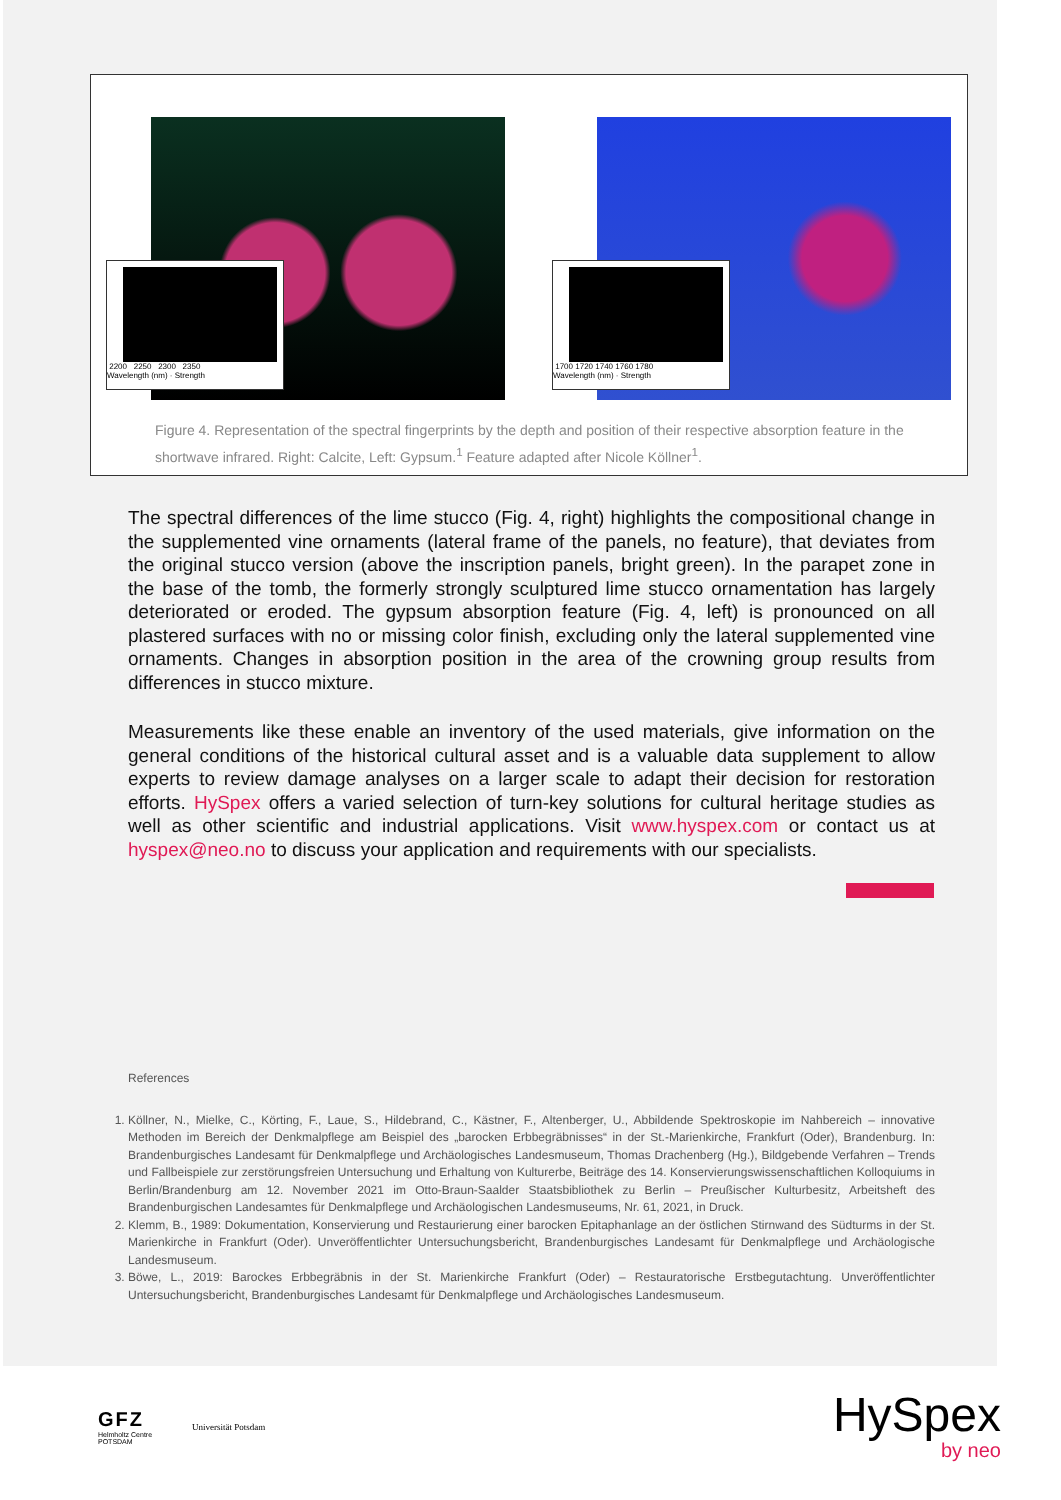2200 2250 2300 2350
Wavelength (nm) · Strength
1700 1720 1740 1760 1780
Wavelength (nm) · Strength
Figure 4. Representation of the spectral fingerprints by the depth and position of their respective absorption feature in the shortwave infrared. Right: Calcite, Left: Gypsum.<sup>1</sup> Feature adapted after Nicole Köllner<sup>1</sup>.
The spectral differences of the lime stucco (Fig. 4, right) highlights the compositional change in the supplemented vine ornaments (lateral frame of the panels, no feature), that deviates from the original stucco version (above the inscription panels, bright green). In the parapet zone in the base of the tomb, the formerly strongly sculptured lime stucco ornamentation has largely deteriorated or eroded. The gypsum absorption feature (Fig. 4, left) is pronounced on all plastered surfaces with no or missing color finish, excluding only the lateral supplemented vine ornaments. Changes in absorption position in the area of the crowning group results from differences in stucco mixture.
Measurements like these enable an inventory of the used materials, give information on the general conditions of the historical cultural asset and is a valuable data supplement to allow experts to review damage analyses on a larger scale to adapt their decision for restoration efforts. HySpex offers a varied selection of turn-key solutions for cultural heritage studies as well as other scientific and industrial applications. Visit www.hyspex.com or contact us at hyspex@neo.no to discuss your application and requirements with our specialists.
References
1. Köllner, N., Mielke, C., Körting, F., Laue, S., Hildebrand, C., Kästner, F., Altenberger, U., Abbildende Spektroskopie im Nahbereich – innovative Methoden im Bereich der Denkmalpflege am Beispiel des „barocken Erbbegräbnisses“ in der St.-Marienkirche, Frankfurt (Oder), Brandenburg. In: Brandenburgisches Landesamt für Denkmalpflege und Archäologisches Landesmuseum, Thomas Drachenberg (Hg.), Bildgebende Verfahren – Trends und Fallbeispiele zur zerstörungsfreien Untersuchung und Erhaltung von Kulturerbe, Beiträge des 14. Konservierungswissenschaftlichen Kolloquiums in Berlin/Brandenburg am 12. November 2021 im Otto-Braun-Saalder Staatsbibliothek zu Berlin – Preußischer Kulturbesitz, Arbeitsheft des Brandenburgischen Landesamtes für Denkmalpflege und Archäologischen Landesmuseums, Nr. 61, 2021, in Druck.
2. Klemm, B., 1989: Dokumentation, Konservierung und Restaurierung einer barocken Epitaphanlage an der östlichen Stirnwand des Südturms in der St. Marienkirche in Frankfurt (Oder). Unveröffentlichter Untersuchungsbericht, Brandenburgisches Landesamt für Denkmalpflege und Archäologische Landesmuseum.
3. Böwe, L., 2019: Barockes Erbbegräbnis in der St. Marienkirche Frankfurt (Oder) – Restauratorische Erstbegutachtung. Unveröffentlichter Untersuchungsbericht, Brandenburgisches Landesamt für Denkmalpflege und Archäologisches Landesmuseum.
GFZ
Helmholtz Centre
POTSDAM
Universität Potsdam
HySpex
by neo